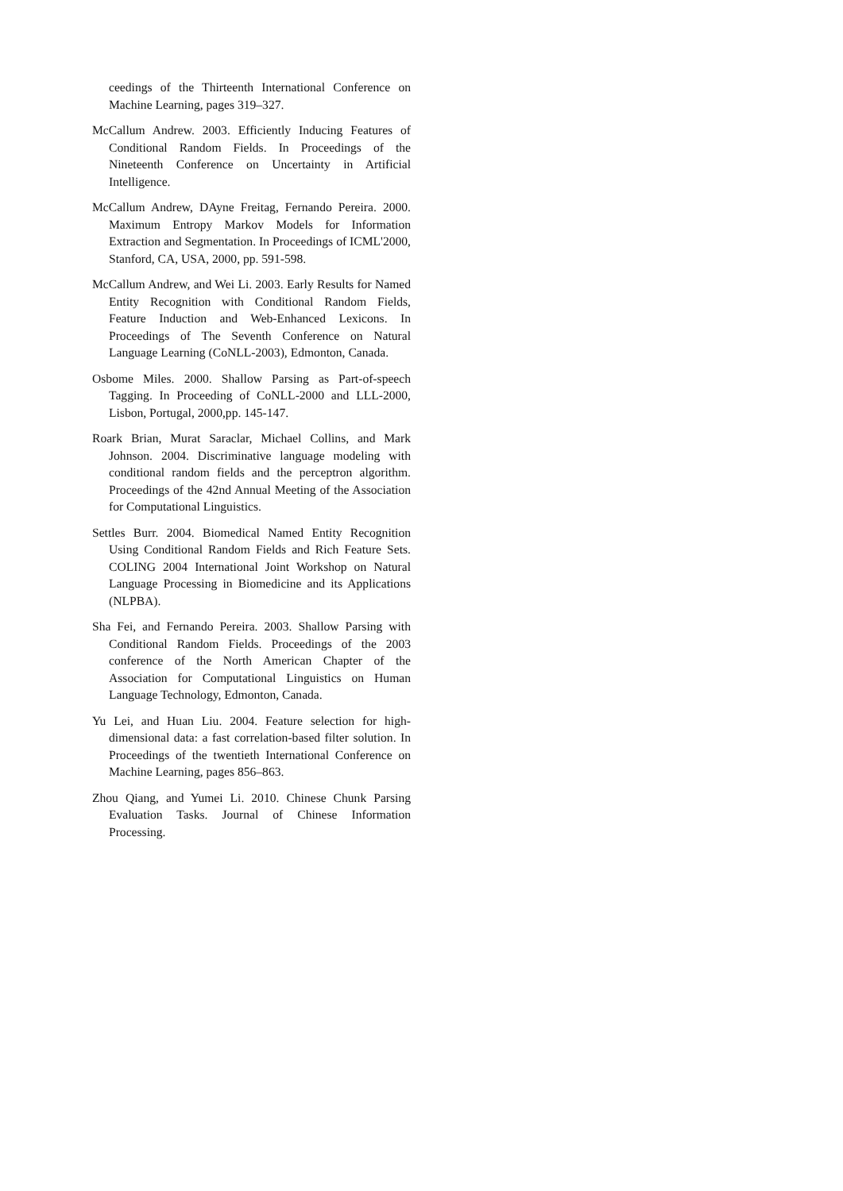ceedings of the Thirteenth International Conference on Machine Learning, pages 319–327.
McCallum Andrew. 2003. Efficiently Inducing Features of Conditional Random Fields. In Proceedings of the Nineteenth Conference on Uncertainty in Artificial Intelligence.
McCallum Andrew, DAyne Freitag, Fernando Pereira. 2000. Maximum Entropy Markov Models for Information Extraction and Segmentation. In Proceedings of ICML'2000, Stanford, CA, USA, 2000, pp. 591-598.
McCallum Andrew, and Wei Li. 2003. Early Results for Named Entity Recognition with Conditional Random Fields, Feature Induction and Web-Enhanced Lexicons. In Proceedings of The Seventh Conference on Natural Language Learning (CoNLL-2003), Edmonton, Canada.
Osbome Miles. 2000. Shallow Parsing as Part-of-speech Tagging. In Proceeding of CoNLL-2000 and LLL-2000, Lisbon, Portugal, 2000,pp. 145-147.
Roark Brian, Murat Saraclar, Michael Collins, and Mark Johnson. 2004. Discriminative language modeling with conditional random fields and the perceptron algorithm. Proceedings of the 42nd Annual Meeting of the Association for Computational Linguistics.
Settles Burr. 2004. Biomedical Named Entity Recognition Using Conditional Random Fields and Rich Feature Sets. COLING 2004 International Joint Workshop on Natural Language Processing in Biomedicine and its Applications (NLPBA).
Sha Fei, and Fernando Pereira. 2003. Shallow Parsing with Conditional Random Fields. Proceedings of the 2003 conference of the North American Chapter of the Association for Computational Linguistics on Human Language Technology, Edmonton, Canada.
Yu Lei, and Huan Liu. 2004. Feature selection for high-dimensional data: a fast correlation-based filter solution. In Proceedings of the twentieth International Conference on Machine Learning, pages 856–863.
Zhou Qiang, and Yumei Li. 2010. Chinese Chunk Parsing Evaluation Tasks. Journal of Chinese Information Processing.